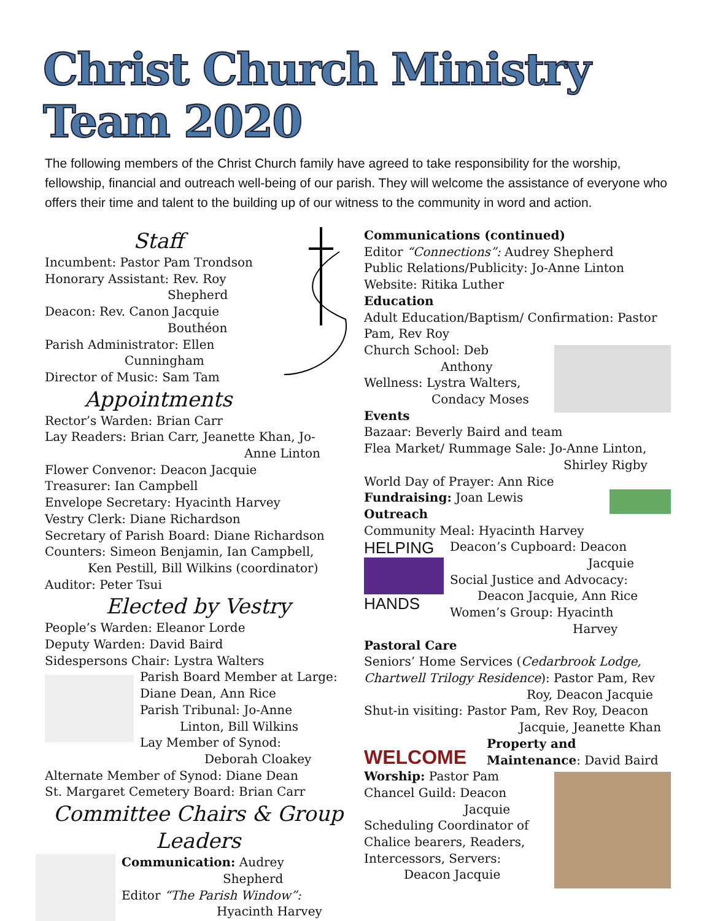Christ Church Ministry Team 2020
The following members of the Christ Church family have agreed to take responsibility for the worship, fellowship, financial and outreach well-being of our parish. They will welcome the assistance of everyone who offers their time and talent to the building up of our witness to the community in word and action.
Staff
Incumbent: Pastor Pam Trondson
Honorary Assistant: Rev. Roy
Shepherd
Deacon: Rev. Canon Jacquie
Bouthéon
Parish Administrator: Ellen
Cunningham
Director of Music: Sam Tam
Appointments
Rector’s Warden: Brian Carr
Lay Readers: Brian Carr, Jeanette Khan, Jo-
Anne Linton
Flower Convenor: Deacon Jacquie
Treasurer: Ian Campbell
Envelope Secretary: Hyacinth Harvey
Vestry Clerk: Diane Richardson
Secretary of Parish Board: Diane Richardson
Counters: Simeon Benjamin, Ian Campbell,
Ken Pestill, Bill Wilkins (coordinator)
Auditor: Peter Tsui
Elected by Vestry
People’s Warden: Eleanor Lorde
Deputy Warden: David Baird
Sidespersons Chair: Lystra Walters
Parish Board Member at Large:
Diane Dean, Ann Rice
Parish Tribunal: Jo-Anne
Linton, Bill Wilkins
Lay Member of Synod:
Deborah Cloakey
Alternate Member of Synod: Diane Dean
St. Margaret Cemetery Board: Brian Carr
Committee Chairs & Group Leaders
Communication: Audrey
Shepherd
Editor “The Parish Window”:
Hyacinth Harvey
Communications (continued)
Editor “Connections”: Audrey Shepherd
Public Relations/Publicity: Jo-Anne Linton
Website: Ritika Luther
Education
Adult Education/Baptism/ Confirmation: Pastor Pam, Rev Roy
Church School: Deb
Anthony
Wellness: Lystra Walters,
Condacy Moses
Events
Bazaar: Beverly Baird and team
Flea Market/ Rummage Sale: Jo-Anne Linton,
Shirley Rigby
World Day of Prayer: Ann Rice
Fundraising: Joan Lewis
Outreach
Community Meal: Hyacinth Harvey
HELPING
HANDS
Deacon’s Cupboard: Deacon
Jacquie
Social Justice and Advocacy:
Deacon Jacquie, Ann Rice
Women’s Group: Hyacinth
Harvey
Pastoral Care
Seniors’ Home Services (Cedarbrook Lodge, Chartwell Trilogy Residence): Pastor Pam, Rev
Roy, Deacon Jacquie
Shut-in visiting: Pastor Pam, Rev Roy, Deacon
Jacquie, Jeanette Khan
WELCOME
Property and Maintenance: David Baird
Worship: Pastor Pam
Chancel Guild: Deacon
Jacquie
Scheduling Coordinator of Chalice bearers, Readers, Intercessors, Servers:
Deacon Jacquie